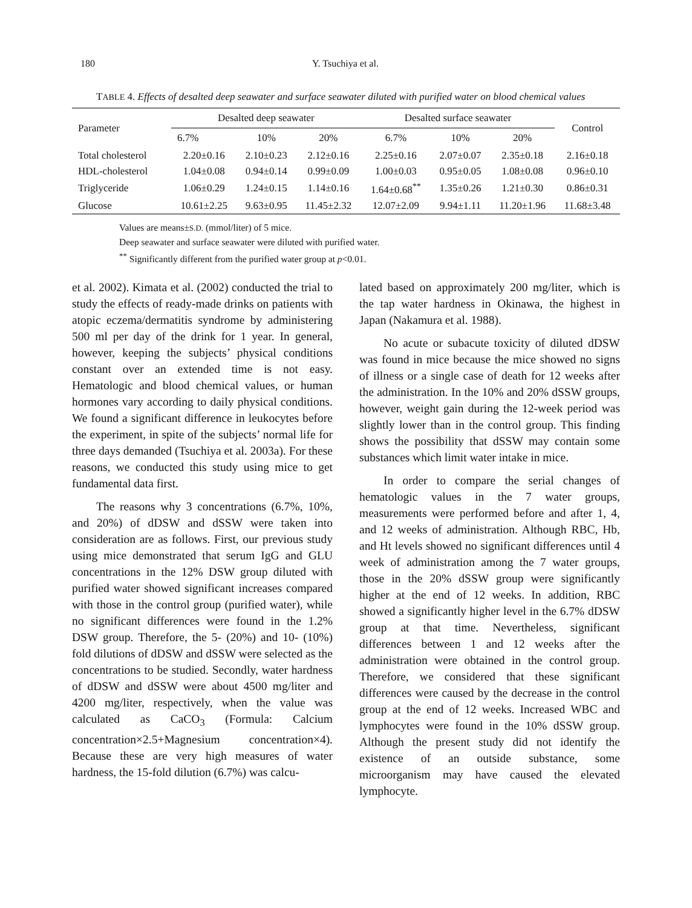180 Y. Tsuchiya et al.
TABLE 4. Effects of desalted deep seawater and surface seawater diluted with purified water on blood chemical values
| Parameter | Desalted deep seawater | | | Desalted surface seawater | | | Control |
| --- | --- | --- | --- | --- | --- | --- | --- |
| | 6.7% | 10% | 20% | 6.7% | 10% | 20% | |
| Total cholesterol | 2.20±0.16 | 2.10±0.23 | 2.12±0.16 | 2.25±0.16 | 2.07±0.07 | 2.35±0.18 | 2.16±0.18 |
| HDL-cholesterol | 1.04±0.08 | 0.94±0.14 | 0.99±0.09 | 1.00±0.03 | 0.95±0.05 | 1.08±0.08 | 0.96±0.10 |
| Triglyceride | 1.06±0.29 | 1.24±0.15 | 1.14±0.16 | 1.64±0.68<sup>**</sup> | 1.35±0.26 | 1.21±0.30 | 0.86±0.31 |
| Glucose | 10.61±2.25 | 9.63±0.95 | 11.45±2.32 | 12.07±2.09 | 9.94±1.11 | 11.20±1.96 | 11.68±3.48 |
Values are means±S.D. (mmol/liter) of 5 mice.
Deep seawater and surface seawater were diluted with purified water.
<sup>**</sup> Significantly different from the purified water group at p<0.01.
et al. 2002). Kimata et al. (2002) conducted the trial to study the effects of ready-made drinks on patients with atopic eczema/dermatitis syndrome by administering 500 ml per day of the drink for 1 year. In general, however, keeping the subjects’ physical conditions constant over an extended time is not easy. Hematologic and blood chemical values, or human hormones vary according to daily physical conditions. We found a significant difference in leukocytes before the experiment, in spite of the subjects’ normal life for three days demanded (Tsuchiya et al. 2003a). For these reasons, we conducted this study using mice to get fundamental data first.
The reasons why 3 concentrations (6.7%, 10%, and 20%) of dDSW and dSSW were taken into consideration are as follows. First, our previous study using mice demonstrated that serum IgG and GLU concentrations in the 12% DSW group diluted with purified water showed significant increases compared with those in the control group (purified water), while no significant differences were found in the 1.2% DSW group. Therefore, the 5- (20%) and 10- (10%) fold dilutions of dDSW and dSSW were selected as the concentrations to be studied. Secondly, water hardness of dDSW and dSSW were about 4500 mg/liter and 4200 mg/liter, respectively, when the value was calculated as CaCO<sub>3</sub> (Formula: Calcium concentration×2.5+Magnesium concentration×4). Because these are very high measures of water hardness, the 15-fold dilution (6.7%) was calcu-
lated based on approximately 200 mg/liter, which is the tap water hardness in Okinawa, the highest in Japan (Nakamura et al. 1988).
No acute or subacute toxicity of diluted dDSW was found in mice because the mice showed no signs of illness or a single case of death for 12 weeks after the administration. In the 10% and 20% dSSW groups, however, weight gain during the 12-week period was slightly lower than in the control group. This finding shows the possibility that dSSW may contain some substances which limit water intake in mice.
In order to compare the serial changes of hematologic values in the 7 water groups, measurements were performed before and after 1, 4, and 12 weeks of administration. Although RBC, Hb, and Ht levels showed no significant differences until 4 week of administration among the 7 water groups, those in the 20% dSSW group were significantly higher at the end of 12 weeks. In addition, RBC showed a significantly higher level in the 6.7% dDSW group at that time. Nevertheless, significant differences between 1 and 12 weeks after the administration were obtained in the control group. Therefore, we considered that these significant differences were caused by the decrease in the control group at the end of 12 weeks. Increased WBC and lymphocytes were found in the 10% dSSW group. Although the present study did not identify the existence of an outside substance, some microorganism may have caused the elevated lymphocyte.